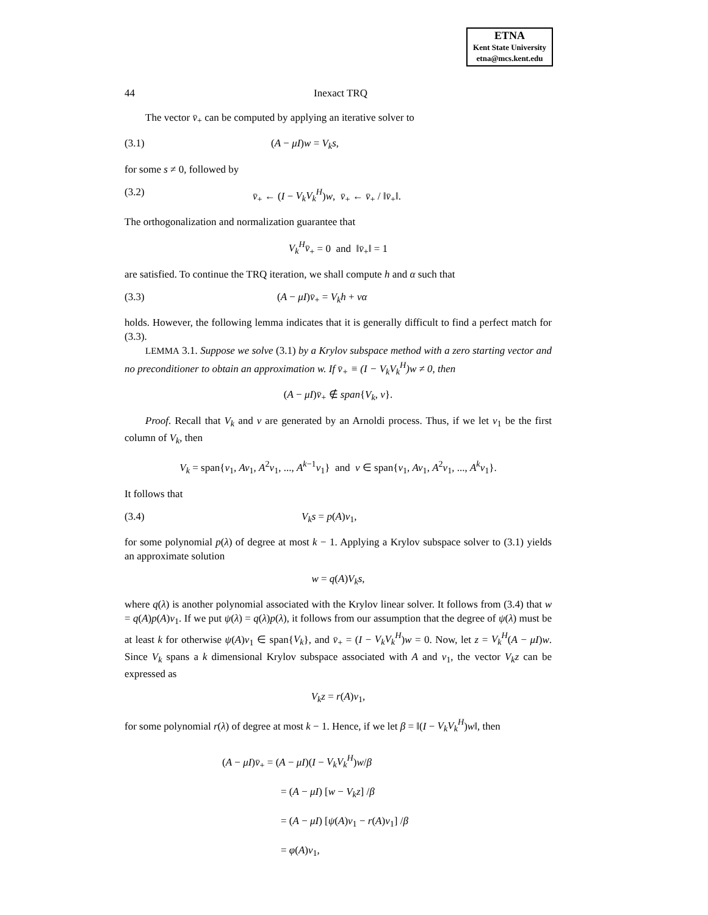ETNA
Kent State University
etna@mcs.kent.edu
44 Inexact TRQ
The vector v̄<sub>+</sub> can be computed by applying an iterative solver to
(3.1) (A − μI)w = V<sub>k</sub>s,
for some s ≠ 0, followed by
(3.2) v̄<sub>+</sub> ← (I − V<sub>k</sub>V<sub>k</sub><sup>H</sup>)w, v̄<sub>+</sub> ← v̄<sub>+</sub> / ‖v̄<sub>+</sub>‖.
The orthogonalization and normalization guarantee that
V<sub>k</sub><sup>H</sup>v̄<sub>+</sub> = 0 and ‖v̄<sub>+</sub>‖ = 1
are satisfied. To continue the TRQ iteration, we shall compute h and α such that
(3.3) (A − μI)v̄<sub>+</sub> = V<sub>k</sub>h + vα
holds. However, the following lemma indicates that it is generally difficult to find a perfect match for (3.3).
LEMMA 3.1. Suppose we solve (3.1) by a Krylov subspace method with a zero starting vector and no preconditioner to obtain an approximation w. If v̄<sub>+</sub> ≡ (I − V<sub>k</sub>V<sub>k</sub><sup>H</sup>)w ≠ 0, then
(A − μI)v̄<sub>+</sub> ∉ span{V<sub>k</sub>, v}.
Proof. Recall that V<sub>k</sub> and v are generated by an Arnoldi process. Thus, if we let v<sub>1</sub> be the first column of V<sub>k</sub>, then
V<sub>k</sub> = span{v<sub>1</sub>, Av<sub>1</sub>, A<sup>2</sup>v<sub>1</sub>, ..., A<sup>k−1</sup>v<sub>1</sub>} and v ∈ span{v<sub>1</sub>, Av<sub>1</sub>, A<sup>2</sup>v<sub>1</sub>, ..., A<sup>k</sup>v<sub>1</sub>}.
It follows that
(3.4) V<sub>k</sub>s = p(A)v<sub>1</sub>,
for some polynomial p(λ) of degree at most k − 1. Applying a Krylov subspace solver to (3.1) yields an approximate solution
w = q(A)V<sub>k</sub>s,
where q(λ) is another polynomial associated with the Krylov linear solver. It follows from (3.4) that w = q(A)p(A)v<sub>1</sub>. If we put ψ(λ) = q(λ)p(λ), it follows from our assumption that the degree of ψ(λ) must be at least k for otherwise ψ(A)v<sub>1</sub> ∈ span{V<sub>k</sub>}, and v̄<sub>+</sub> = (I − V<sub>k</sub>V<sub>k</sub><sup>H</sup>)w = 0. Now, let z = V<sub>k</sub><sup>H</sup>(A − μI)w. Since V<sub>k</sub> spans a k dimensional Krylov subspace associated with A and v<sub>1</sub>, the vector V<sub>k</sub>z can be expressed as
V<sub>k</sub>z = r(A)v<sub>1</sub>,
for some polynomial r(λ) of degree at most k − 1. Hence, if we let β = ‖(I − V<sub>k</sub>V<sub>k</sub><sup>H</sup>)w‖, then
(A − μI)v̄<sub>+</sub> = (A − μI)(I − V<sub>k</sub>V<sub>k</sub><sup>H</sup>)w/β
= (A − μI) [w − V<sub>k</sub>z] /β
= (A − μI) [ψ(A)v<sub>1</sub> − r(A)v<sub>1</sub>] /β
= φ(A)v<sub>1</sub>,